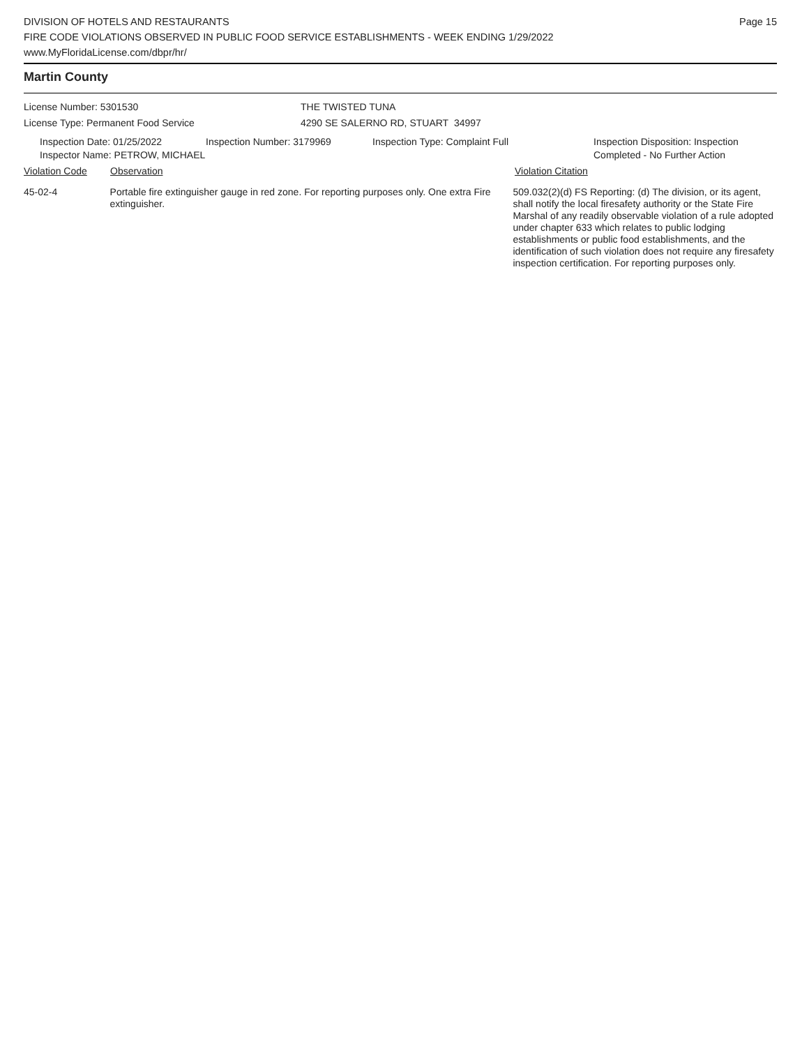DIVISION OF HOTELS AND RESTAURANTS
FIRE CODE VIOLATIONS OBSERVED IN PUBLIC FOOD SERVICE ESTABLISHMENTS - WEEK ENDING 1/29/2022
www.MyFloridaLicense.com/dbpr/hr/
Page 15
Martin County
License Number: 5301530 THE TWISTED TUNA
License Type: Permanent Food Service 4290 SE SALERNO RD, STUART 34997
Inspection Date: 01/25/2022
Inspector Name: PETROW, MICHAEL
Inspection Number: 3179969 Inspection Type: Complaint Full Inspection Disposition: Inspection
Completed - No Further Action
Violation Code Observation Violation Citation
45-02-4 Portable fire extinguisher gauge in red zone. For reporting purposes only. One extra Fire extinguisher.
509.032(2)(d) FS Reporting: (d) The division, or its agent, shall notify the local firesafety authority or the State Fire Marshal of any readily observable violation of a rule adopted under chapter 633 which relates to public lodging establishments or public food establishments, and the identification of such violation does not require any firesafety inspection certification. For reporting purposes only.